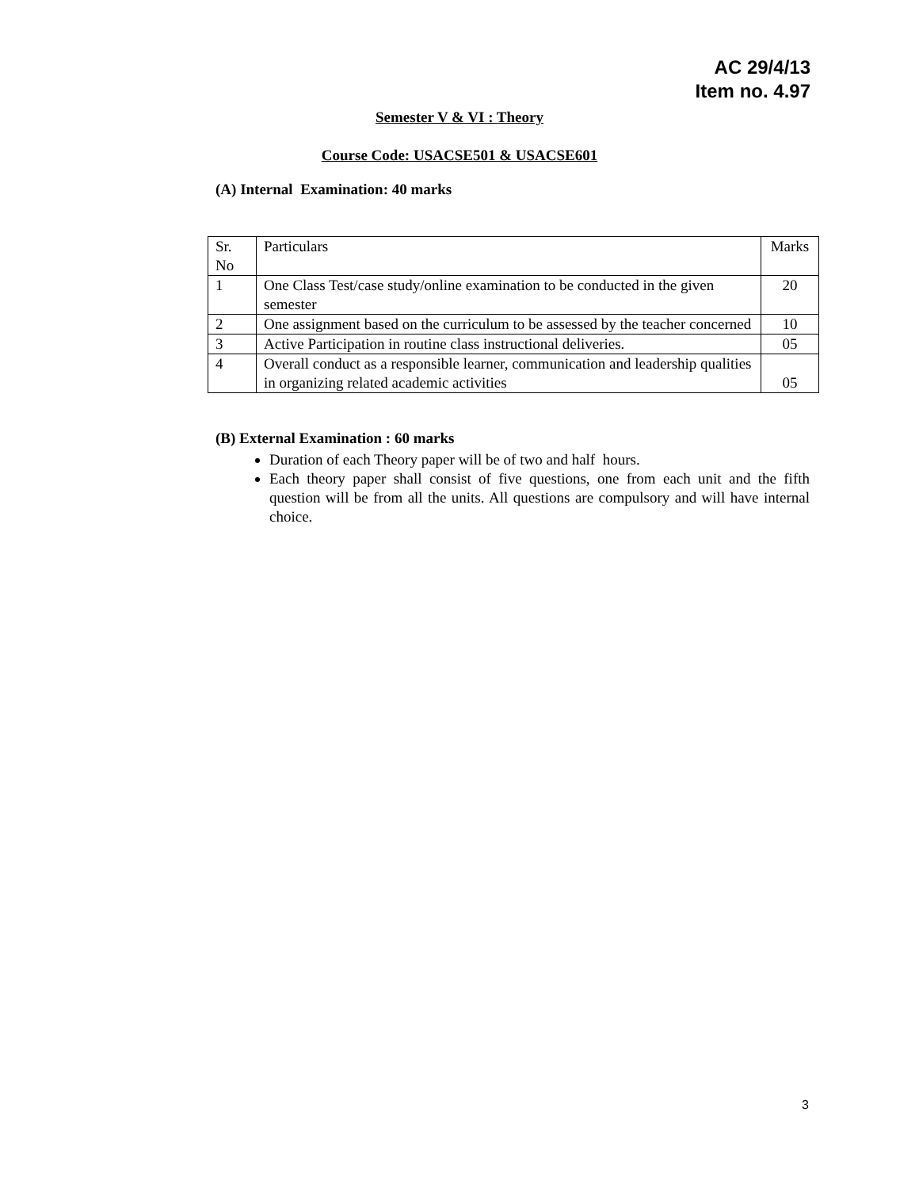AC 29/4/13
Item no. 4.97
Semester V & VI : Theory
Course Code: USACSE501 & USACSE601
(A) Internal Examination: 40 marks
| Sr. No | Particulars | Marks |
| 1 | One Class Test/case study/online examination to be conducted in the given semester | 20 |
| 2 | One assignment based on the curriculum to be assessed by the teacher concerned | 10 |
| 3 | Active Participation in routine class instructional deliveries. | 05 |
| 4 | Overall conduct as a responsible learner, communication and leadership qualities in organizing related academic activities | 05 |
(B) External Examination : 60 marks
Duration of each Theory paper will be of two and half hours.
Each theory paper shall consist of five questions, one from each unit and the fifth question will be from all the units. All questions are compulsory and will have internal choice.
3